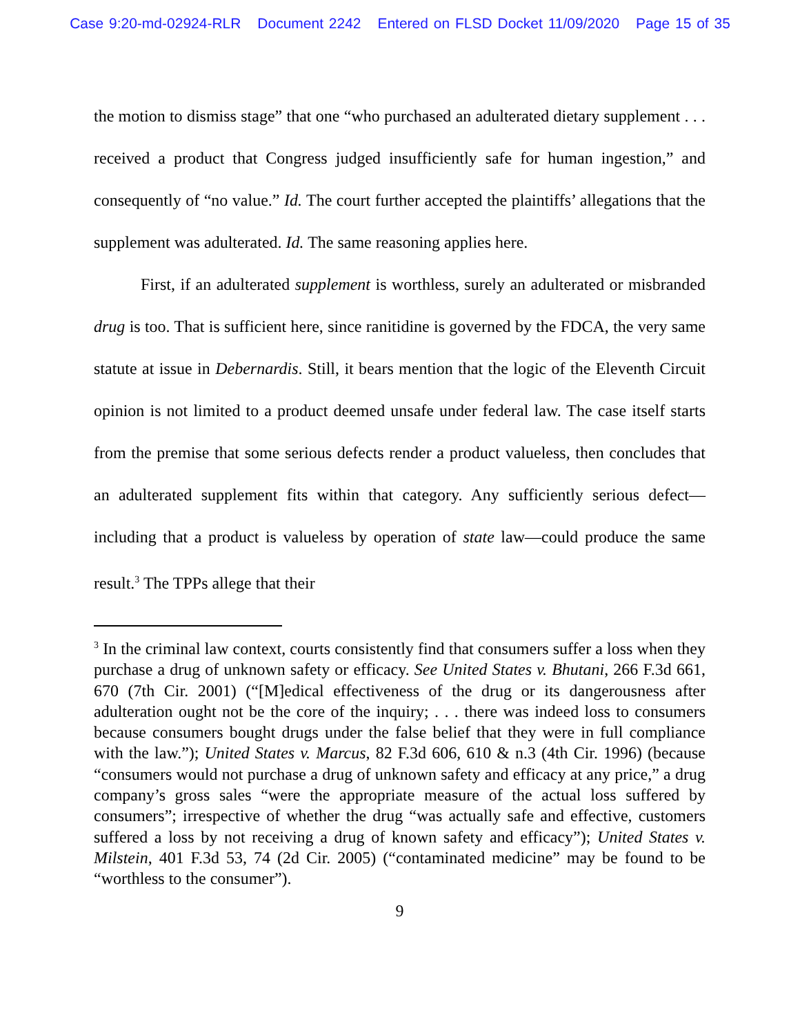Case 9:20-md-02924-RLR Document 2242 Entered on FLSD Docket 11/09/2020 Page 15 of 35
the motion to dismiss stage” that one “who purchased an adulterated dietary supplement . . . received a product that Congress judged insufficiently safe for human ingestion,” and consequently of “no value.” Id. The court further accepted the plaintiffs’ allegations that the supplement was adulterated. Id. The same reasoning applies here.
First, if an adulterated supplement is worthless, surely an adulterated or misbranded drug is too. That is sufficient here, since ranitidine is governed by the FDCA, the very same statute at issue in Debernardis. Still, it bears mention that the logic of the Eleventh Circuit opinion is not limited to a product deemed unsafe under federal law. The case itself starts from the premise that some serious defects render a product valueless, then concludes that an adulterated supplement fits within that category. Any sufficiently serious defect—including that a product is valueless by operation of state law—could produce the same result.<sup>3</sup> The TPPs allege that their
<sup>3</sup> In the criminal law context, courts consistently find that consumers suffer a loss when they purchase a drug of unknown safety or efficacy. See United States v. Bhutani, 266 F.3d 661, 670 (7th Cir. 2001) (“[M]edical effectiveness of the drug or its dangerousness after adulteration ought not be the core of the inquiry; . . . there was indeed loss to consumers because consumers bought drugs under the false belief that they were in full compliance with the law.”); United States v. Marcus, 82 F.3d 606, 610 & n.3 (4th Cir. 1996) (because “consumers would not purchase a drug of unknown safety and efficacy at any price,” a drug company’s gross sales “were the appropriate measure of the actual loss suffered by consumers”; irrespective of whether the drug “was actually safe and effective, customers suffered a loss by not receiving a drug of known safety and efficacy”); United States v. Milstein, 401 F.3d 53, 74 (2d Cir. 2005) (“contaminated medicine” may be found to be “worthless to the consumer”).
9